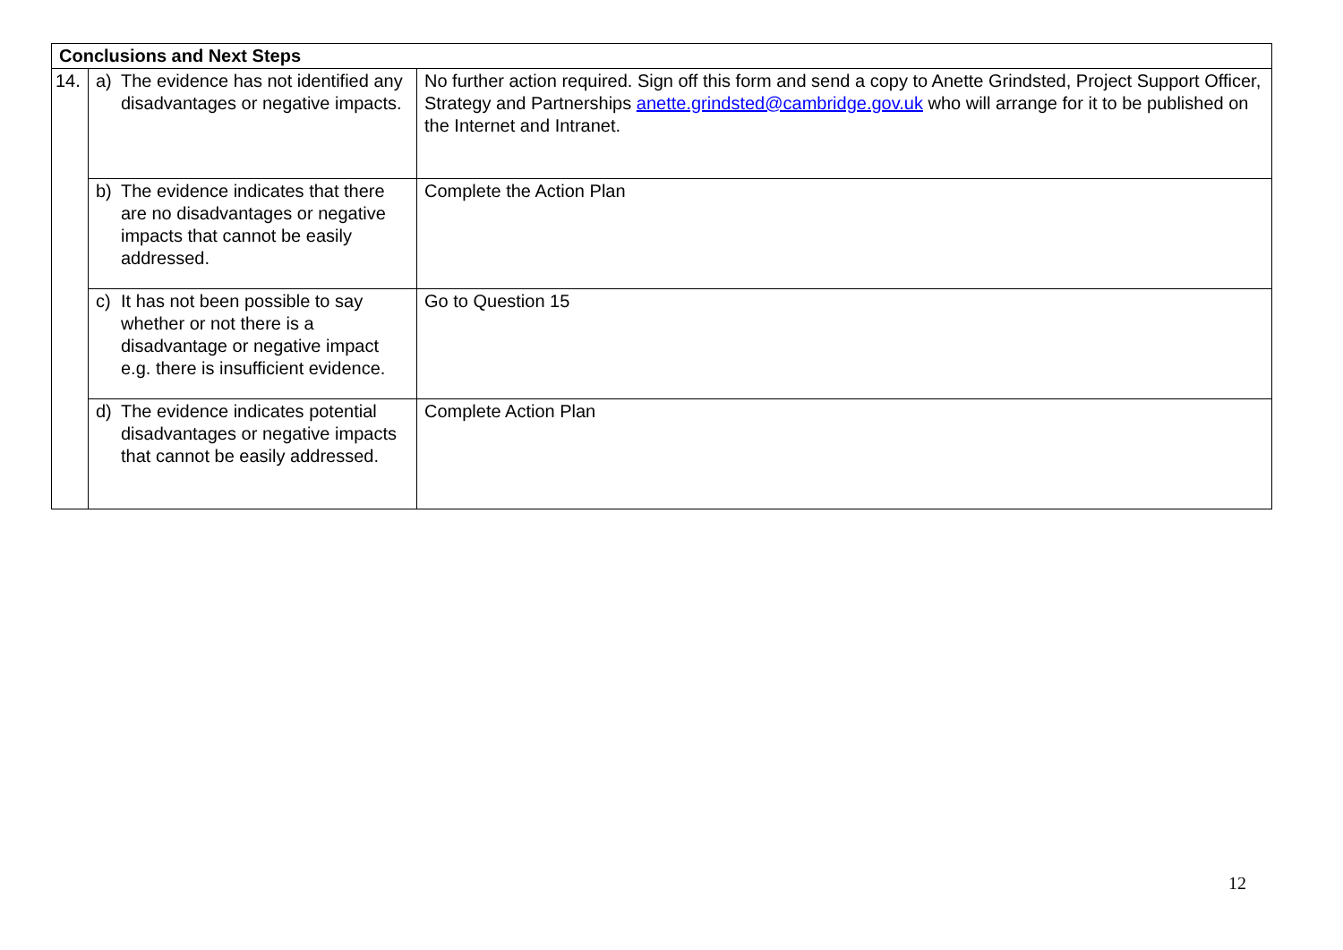| Conclusions and Next Steps | | |
| --- | --- | --- |
| 14. | a) The evidence has not identified any disadvantages or negative impacts. | No further action required. Sign off this form and send a copy to Anette Grindsted, Project Support Officer, Strategy and Partnerships anette.grindsted@cambridge.gov.uk who will arrange for it to be published on the Internet and Intranet. |
| | b) The evidence indicates that there are no disadvantages or negative impacts that cannot be easily addressed. | Complete the Action Plan |
| | c) It has not been possible to say whether or not there is a disadvantage or negative impact e.g. there is insufficient evidence. | Go to Question 15 |
| | d) The evidence indicates potential disadvantages or negative impacts that cannot be easily addressed. | Complete Action Plan |
12